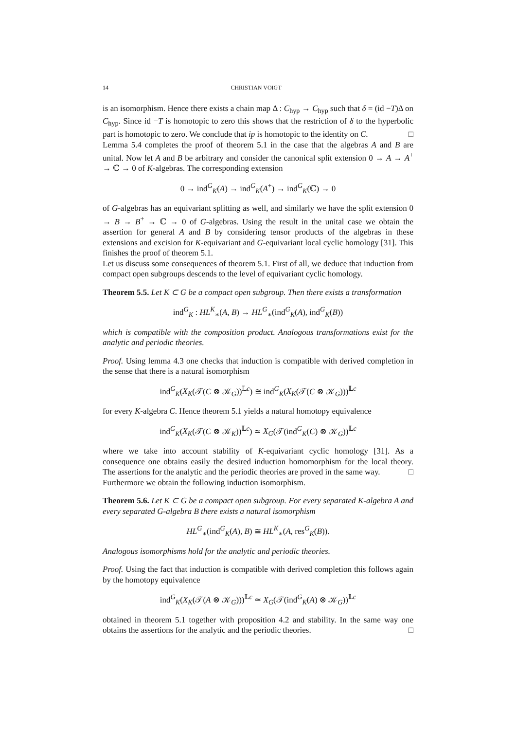14 CHRISTIAN VOIGT
is an isomorphism. Hence there exists a chain map Δ : C<sub>hyp</sub> → C<sub>hyp</sub> such that δ = (id −T)Δ on C<sub>hyp</sub>. Since id −T is homotopic to zero this shows that the restriction of δ to the hyperbolic part is homotopic to zero. We conclude that ip is homotopic to the identity on C. □
Lemma 5.4 completes the proof of theorem 5.1 in the case that the algebras A and B are unital. Now let A and B be arbitrary and consider the canonical split extension 0 → A → A<sup>+</sup> → ℂ → 0 of K-algebras. The corresponding extension
0 → ind<sup>G</sup><sub>K</sub>(A) → ind<sup>G</sup><sub>K</sub>(A<sup>+</sup>) → ind<sup>G</sup><sub>K</sub>(ℂ) → 0
of G-algebras has an equivariant splitting as well, and similarly we have the split extension 0 → B → B<sup>+</sup> → ℂ → 0 of G-algebras. Using the result in the unital case we obtain the assertion for general A and B by considering tensor products of the algebras in these extensions and excision for K-equivariant and G-equivariant local cyclic homology [31]. This finishes the proof of theorem 5.1.
Let us discuss some consequences of theorem 5.1. First of all, we deduce that induction from compact open subgroups descends to the level of equivariant cyclic homology.
Theorem 5.5. Let K ⊂ G be a compact open subgroup. Then there exists a transformation
ind<sup>G</sup><sub>K</sub> : HL<sup>K</sup><sub>∗</sub>(A, B) → HL<sup>G</sup><sub>∗</sub>(ind<sup>G</sup><sub>K</sub>(A), ind<sup>G</sup><sub>K</sub>(B))
which is compatible with the composition product. Analogous transformations exist for the analytic and periodic theories.
Proof. Using lemma 4.3 one checks that induction is compatible with derived completion in the sense that there is a natural isomorphism
ind<sup>G</sup><sub>K</sub>(X<sub>K</sub>(𝒯(C ⊗ 𝒦<sub>G</sub>))<sup>𝕃c</sup>) ≅ ind<sup>G</sup><sub>K</sub>(X<sub>K</sub>(𝒯(C ⊗ 𝒦<sub>G</sub>)))<sup>𝕃c</sup>
for every K-algebra C. Hence theorem 5.1 yields a natural homotopy equivalence
ind<sup>G</sup><sub>K</sub>(X<sub>K</sub>(𝒯(C ⊗ 𝒦<sub>K</sub>))<sup>𝕃c</sup>) ≃ X<sub>G</sub>(𝒯(ind<sup>G</sup><sub>K</sub>(C) ⊗ 𝒦<sub>G</sub>))<sup>𝕃c</sup>
where we take into account stability of K-equivariant cyclic homology [31]. As a consequence one obtains easily the desired induction homomorphism for the local theory. The assertions for the analytic and the periodic theories are proved in the same way. □
Furthermore we obtain the following induction isomorphism.
Theorem 5.6. Let K ⊂ G be a compact open subgroup. For every separated K-algebra A and every separated G-algebra B there exists a natural isomorphism
HL<sup>G</sup><sub>∗</sub>(ind<sup>G</sup><sub>K</sub>(A), B) ≅ HL<sup>K</sup><sub>∗</sub>(A, res<sup>G</sup><sub>K</sub>(B)).
Analogous isomorphisms hold for the analytic and periodic theories.
Proof. Using the fact that induction is compatible with derived completion this follows again by the homotopy equivalence
ind<sup>G</sup><sub>K</sub>(X<sub>K</sub>(𝒯(A ⊗ 𝒦<sub>G</sub>)))<sup>𝕃c</sup> ≃ X<sub>G</sub>(𝒯(ind<sup>G</sup><sub>K</sub>(A) ⊗ 𝒦<sub>G</sub>))<sup>𝕃c</sup>
obtained in theorem 5.1 together with proposition 4.2 and stability. In the same way one obtains the assertions for the analytic and the periodic theories. □